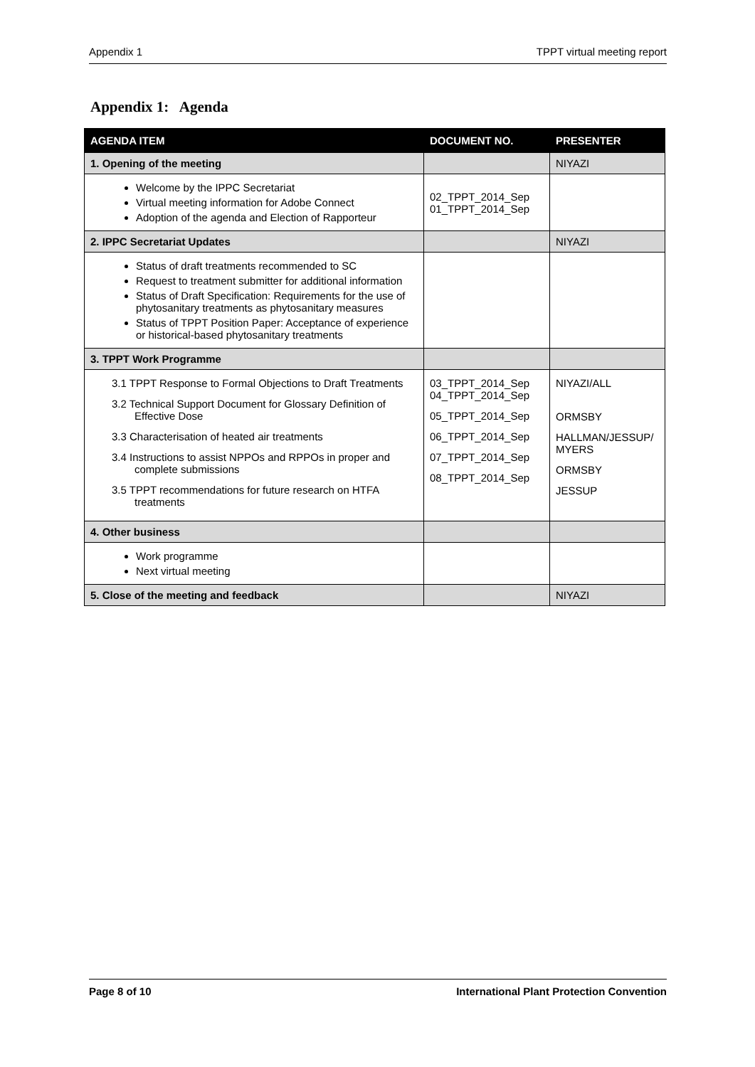Appendix 1 TPPT virtual meeting report
Appendix 1: Agenda
| AGENDA ITEM | DOCUMENT NO. | PRESENTER |
| --- | --- | --- |
| 1. Opening of the meeting | | NIYAZI |
| Welcome by the IPPC Secretariat Virtual meeting information for Adobe Connect Adoption of the agenda and Election of Rapporteur | 02_TPPT_2014_Sep 01_TPPT_2014_Sep | |
| 2. IPPC Secretariat Updates | | NIYAZI |
| Status of draft treatments recommended to SC Request to treatment submitter for additional information Status of Draft Specification: Requirements for the use of phytosanitary treatments as phytosanitary measures Status of TPPT Position Paper: Acceptance of experience or historical-based phytosanitary treatments | | |
| 3. TPPT Work Programme | | |
| 3.1 TPPT Response to Formal Objections to Draft Treatments 3.2 Technical Support Document for Glossary Definition of Effective Dose 3.3 Characterisation of heated air treatments 3.4 Instructions to assist NPPOs and RPPOs in proper and complete submissions 3.5 TPPT recommendations for future research on HTFA treatments | 03_TPPT_2014_Sep 04_TPPT_2014_Sep 05_TPPT_2014_Sep 06_TPPT_2014_Sep 07_TPPT_2014_Sep 08_TPPT_2014_Sep | NIYAZI/ALL ORMSBY HALLMAN/JESSUP/ MYERS ORMSBY JESSUP |
| 4. Other business | | |
| Work programme Next virtual meeting | | |
| 5. Close of the meeting and feedback | | NIYAZI |
Page 8 of 10 International Plant Protection Convention